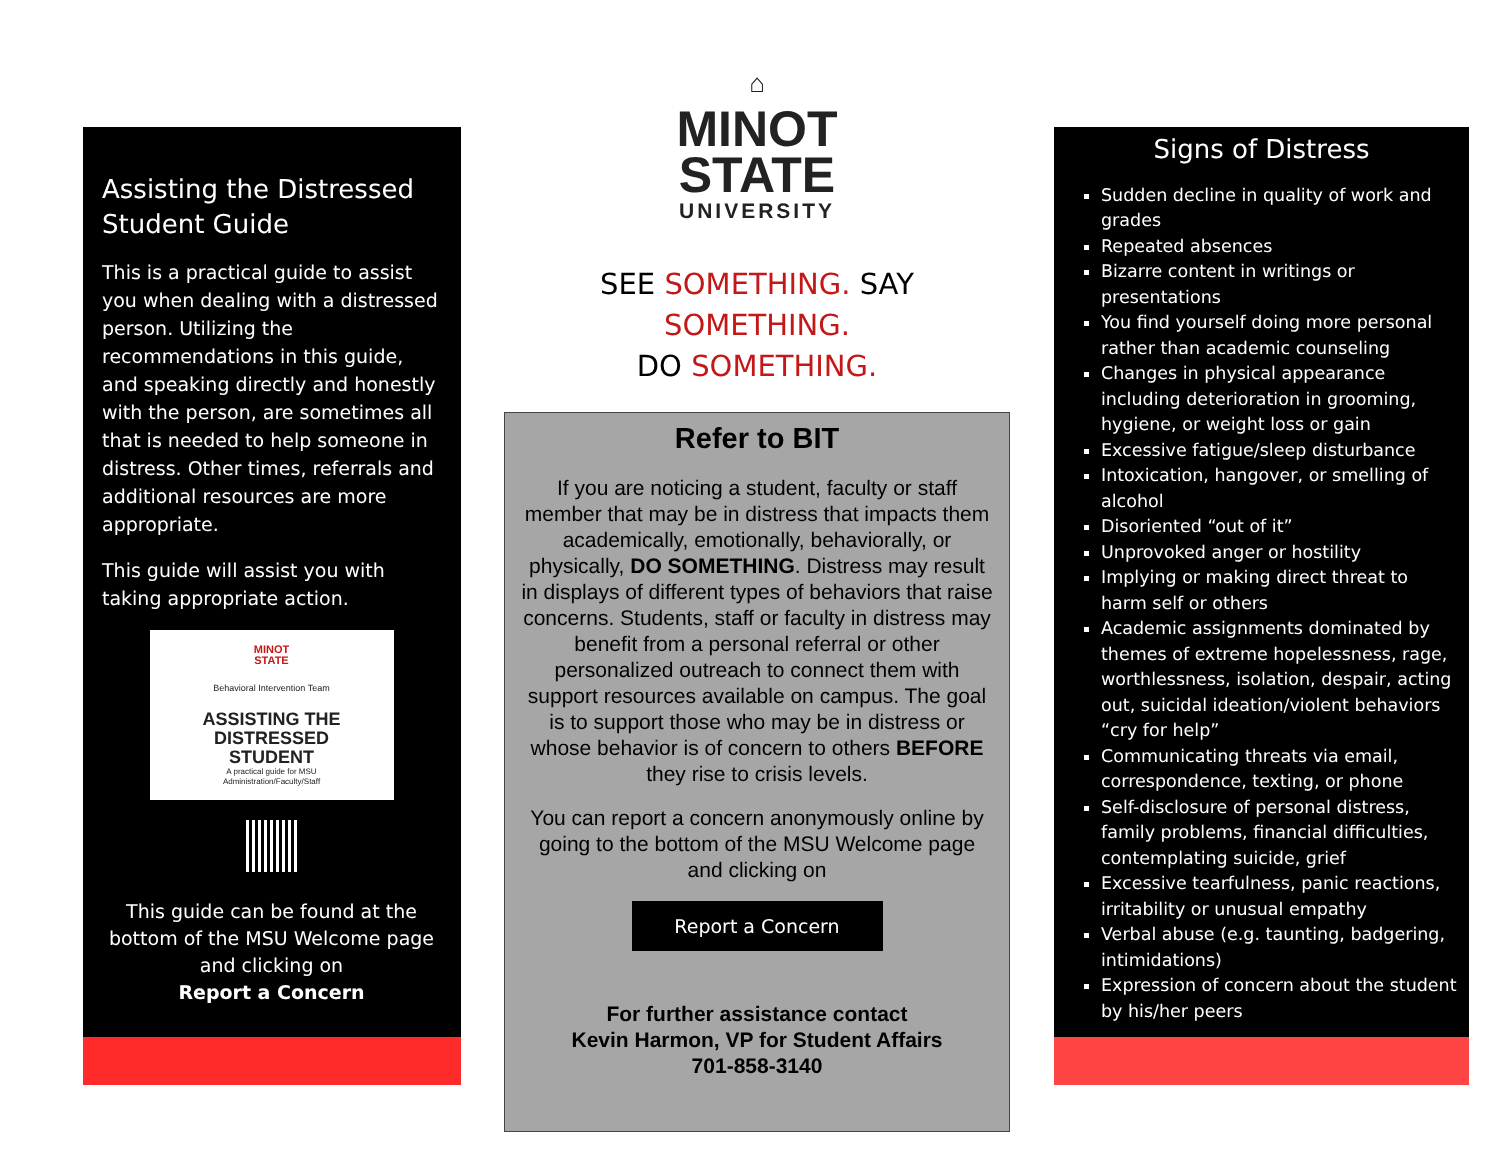Assisting the Distressed Student Guide
This is a practical guide to assist you when dealing with a distressed person. Utilizing the recommendations in this guide, and speaking directly and honestly with the person, are sometimes all that is needed to help someone in distress. Other times, referrals and additional resources are more appropriate.
This guide will assist you with taking appropriate action.
MINOT
STATE
Behavioral Intervention Team
ASSISTING THE
DISTRESSED
STUDENT
A practical guide for MSU
Administration/Faculty/Staff
This guide can be found at the bottom of the MSU Welcome page and clicking on
Report a Concern
⌂
MINOT
STATE
UNIVERSITY
SEE SOMETHING. SAY SOMETHING.
DO SOMETHING.
Refer to BIT
If you are noticing a student, faculty or staff member that may be in distress that impacts them academically, emotionally, behaviorally, or physically, DO SOMETHING. Distress may result in displays of different types of behaviors that raise concerns. Students, staff or faculty in distress may benefit from a personal referral or other personalized outreach to connect them with support resources available on campus. The goal is to support those who may be in distress or whose behavior is of concern to others BEFORE they rise to crisis levels.
You can report a concern anonymously online by going to the bottom of the MSU Welcome page and clicking on
Report a Concern
For further assistance contact
Kevin Harmon, VP for Student Affairs
701-858-3140
Signs of Distress
Sudden decline in quality of work and grades
Repeated absences
Bizarre content in writings or presentations
You find yourself doing more personal rather than academic counseling
Changes in physical appearance including deterioration in grooming, hygiene, or weight loss or gain
Excessive fatigue/sleep disturbance
Intoxication, hangover, or smelling of alcohol
Disoriented “out of it”
Unprovoked anger or hostility
Implying or making direct threat to harm self or others
Academic assignments dominated by themes of extreme hopelessness, rage, worthlessness, isolation, despair, acting out, suicidal ideation/violent behaviors “cry for help”
Communicating threats via email, correspondence, texting, or phone
Self-disclosure of personal distress, family problems, financial difficulties, contemplating suicide, grief
Excessive tearfulness, panic reactions, irritability or unusual empathy
Verbal abuse (e.g. taunting, badgering, intimidations)
Expression of concern about the student by his/her peers